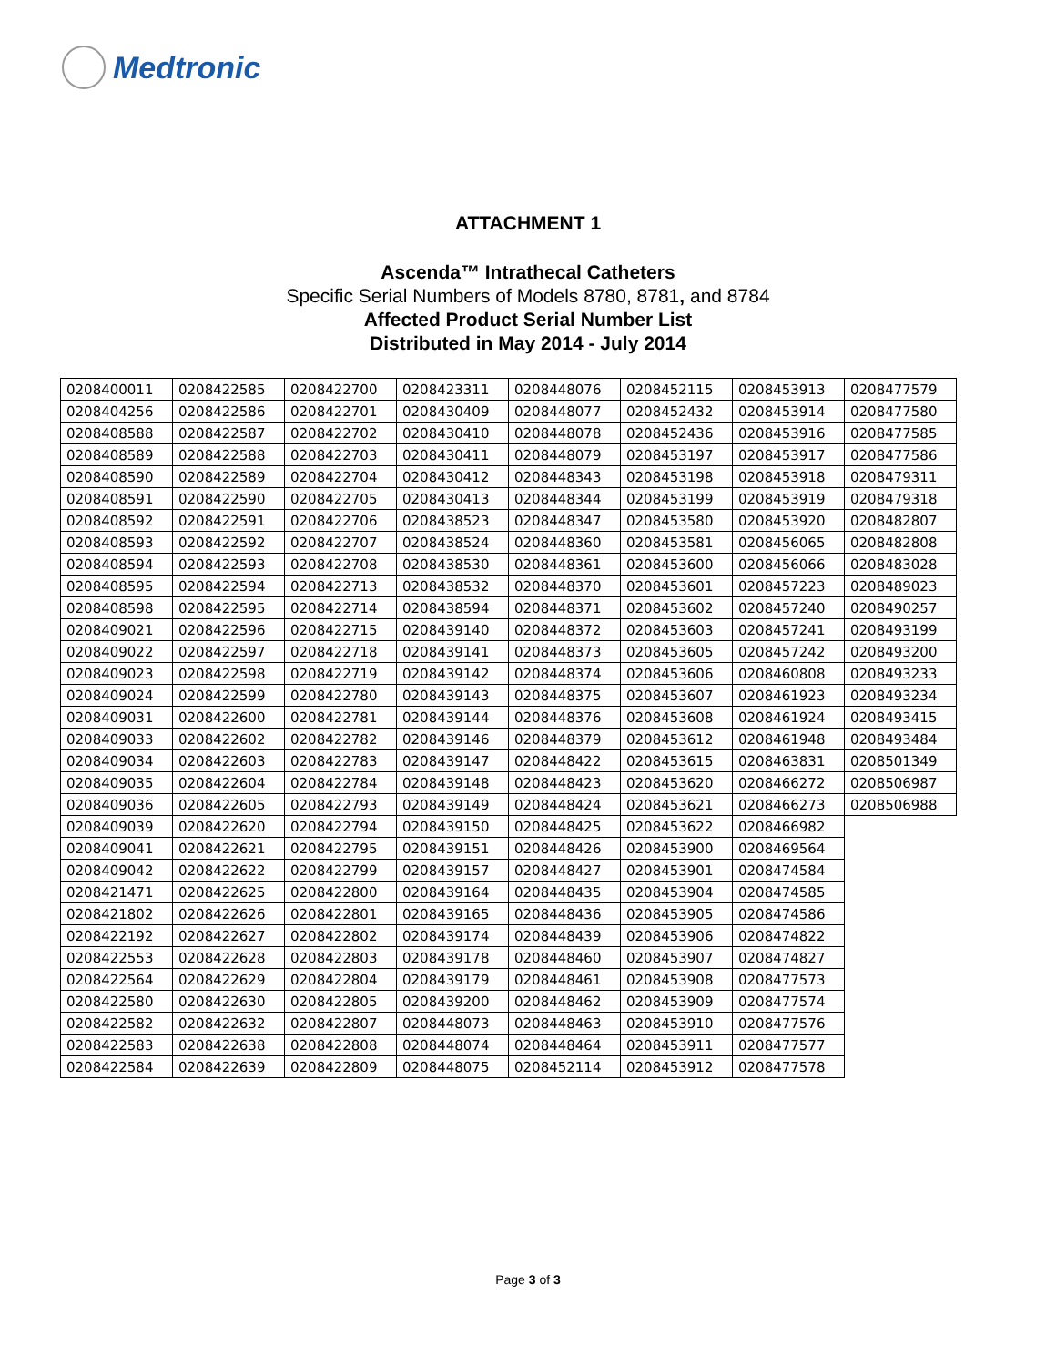Medtronic
ATTACHMENT 1
Ascenda™ Intrathecal Catheters
Specific Serial Numbers of Models 8780, 8781, and 8784
Affected Product Serial Number List
Distributed in May 2014 - July 2014
| 0208400011 | 0208422585 | 0208422700 | 0208423311 | 0208448076 | 0208452115 | 0208453913 | 0208477579 |
| 0208404256 | 0208422586 | 0208422701 | 0208430409 | 0208448077 | 0208452432 | 0208453914 | 0208477580 |
| 0208408588 | 0208422587 | 0208422702 | 0208430410 | 0208448078 | 0208452436 | 0208453916 | 0208477585 |
| 0208408589 | 0208422588 | 0208422703 | 0208430411 | 0208448079 | 0208453197 | 0208453917 | 0208477586 |
| 0208408590 | 0208422589 | 0208422704 | 0208430412 | 0208448343 | 0208453198 | 0208453918 | 0208479311 |
| 0208408591 | 0208422590 | 0208422705 | 0208430413 | 0208448344 | 0208453199 | 0208453919 | 0208479318 |
| 0208408592 | 0208422591 | 0208422706 | 0208438523 | 0208448347 | 0208453580 | 0208453920 | 0208482807 |
| 0208408593 | 0208422592 | 0208422707 | 0208438524 | 0208448360 | 0208453581 | 0208456065 | 0208482808 |
| 0208408594 | 0208422593 | 0208422708 | 0208438530 | 0208448361 | 0208453600 | 0208456066 | 0208483028 |
| 0208408595 | 0208422594 | 0208422713 | 0208438532 | 0208448370 | 0208453601 | 0208457223 | 0208489023 |
| 0208408598 | 0208422595 | 0208422714 | 0208438594 | 0208448371 | 0208453602 | 0208457240 | 0208490257 |
| 0208409021 | 0208422596 | 0208422715 | 0208439140 | 0208448372 | 0208453603 | 0208457241 | 0208493199 |
| 0208409022 | 0208422597 | 0208422718 | 0208439141 | 0208448373 | 0208453605 | 0208457242 | 0208493200 |
| 0208409023 | 0208422598 | 0208422719 | 0208439142 | 0208448374 | 0208453606 | 0208460808 | 0208493233 |
| 0208409024 | 0208422599 | 0208422780 | 0208439143 | 0208448375 | 0208453607 | 0208461923 | 0208493234 |
| 0208409031 | 0208422600 | 0208422781 | 0208439144 | 0208448376 | 0208453608 | 0208461924 | 0208493415 |
| 0208409033 | 0208422602 | 0208422782 | 0208439146 | 0208448379 | 0208453612 | 0208461948 | 0208493484 |
| 0208409034 | 0208422603 | 0208422783 | 0208439147 | 0208448422 | 0208453615 | 0208463831 | 0208501349 |
| 0208409035 | 0208422604 | 0208422784 | 0208439148 | 0208448423 | 0208453620 | 0208466272 | 0208506987 |
| 0208409036 | 0208422605 | 0208422793 | 0208439149 | 0208448424 | 0208453621 | 0208466273 | 0208506988 |
| 0208409039 | 0208422620 | 0208422794 | 0208439150 | 0208448425 | 0208453622 | 0208466982 | |
| 0208409041 | 0208422621 | 0208422795 | 0208439151 | 0208448426 | 0208453900 | 0208469564 | |
| 0208409042 | 0208422622 | 0208422799 | 0208439157 | 0208448427 | 0208453901 | 0208474584 | |
| 0208421471 | 0208422625 | 0208422800 | 0208439164 | 0208448435 | 0208453904 | 0208474585 | |
| 0208421802 | 0208422626 | 0208422801 | 0208439165 | 0208448436 | 0208453905 | 0208474586 | |
| 0208422192 | 0208422627 | 0208422802 | 0208439174 | 0208448439 | 0208453906 | 0208474822 | |
| 0208422553 | 0208422628 | 0208422803 | 0208439178 | 0208448460 | 0208453907 | 0208474827 | |
| 0208422564 | 0208422629 | 0208422804 | 0208439179 | 0208448461 | 0208453908 | 0208477573 | |
| 0208422580 | 0208422630 | 0208422805 | 0208439200 | 0208448462 | 0208453909 | 0208477574 | |
| 0208422582 | 0208422632 | 0208422807 | 0208448073 | 0208448463 | 0208453910 | 0208477576 | |
| 0208422583 | 0208422638 | 0208422808 | 0208448074 | 0208448464 | 0208453911 | 0208477577 | |
| 0208422584 | 0208422639 | 0208422809 | 0208448075 | 0208452114 | 0208453912 | 0208477578 | |
Page 3 of 3